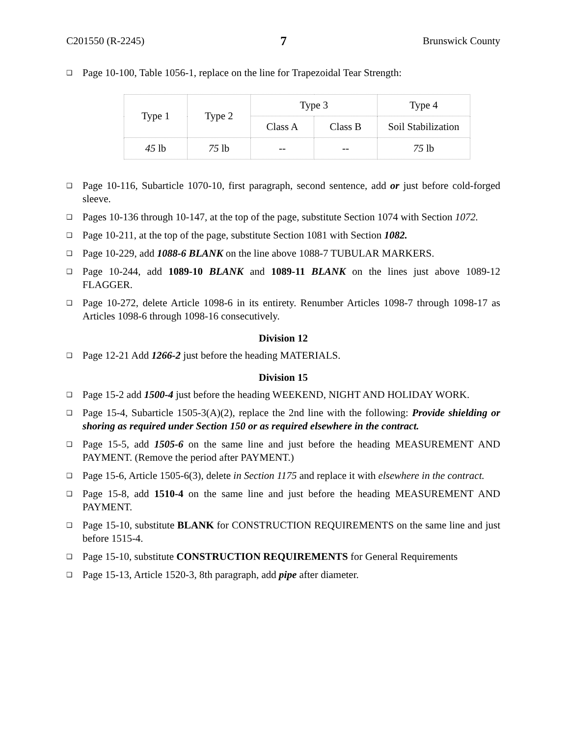C201550 (R-2245) 7 Brunswick County
❑ Page 10-100, Table 1056-1, replace on the line for Trapezoidal Tear Strength:
| Type 1 | Type 2 | Type 3 | | Type 4 |
| | | Class A | Class B | Soil Stabilization |
| 45 lb | 75 lb | -- | -- | 75 lb |
❑ Page 10-116, Subarticle 1070-10, first paragraph, second sentence, add or just before cold-forged sleeve.
❑ Pages 10-136 through 10-147, at the top of the page, substitute Section 1074 with Section 1072.
❑ Page 10-211, at the top of the page, substitute Section 1081 with Section 1082.
❑ Page 10-229, add 1088-6 BLANK on the line above 1088-7 TUBULAR MARKERS.
❑ Page 10-244, add 1089-10 BLANK and 1089-11 BLANK on the lines just above 1089-12 FLAGGER.
❑ Page 10-272, delete Article 1098-6 in its entirety. Renumber Articles 1098-7 through 1098-17 as Articles 1098-6 through 1098-16 consecutively.
Division 12
❑ Page 12-21 Add 1266-2 just before the heading MATERIALS.
Division 15
❑ Page 15-2 add 1500-4 just before the heading WEEKEND, NIGHT AND HOLIDAY WORK.
❑ Page 15-4, Subarticle 1505-3(A)(2), replace the 2nd line with the following: Provide shielding or shoring as required under Section 150 or as required elsewhere in the contract.
❑ Page 15-5, add 1505-6 on the same line and just before the heading MEASUREMENT AND PAYMENT. (Remove the period after PAYMENT.)
❑ Page 15-6, Article 1505-6(3), delete in Section 1175 and replace it with elsewhere in the contract.
❑ Page 15-8, add 1510-4 on the same line and just before the heading MEASUREMENT AND PAYMENT.
❑ Page 15-10, substitute BLANK for CONSTRUCTION REQUIREMENTS on the same line and just before 1515-4.
❑ Page 15-10, substitute CONSTRUCTION REQUIREMENTS for General Requirements
❑ Page 15-13, Article 1520-3, 8th paragraph, add pipe after diameter.